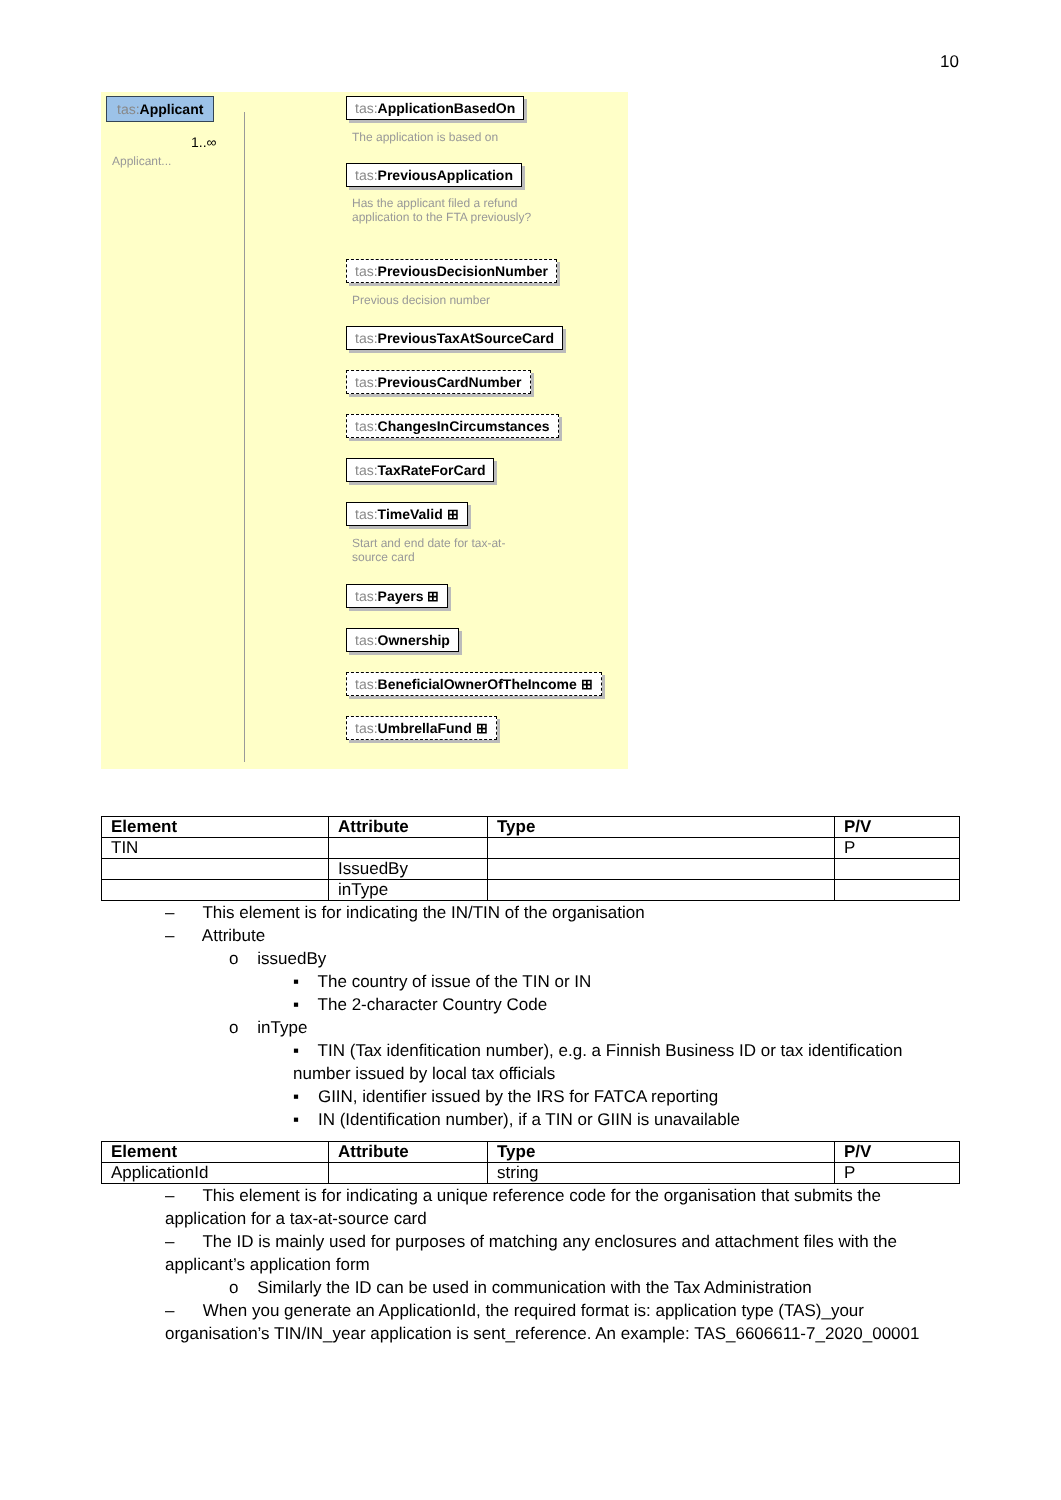10
tas: Applicant
1..∞
Applicant...
tas: ApplicationBasedOn
The application is based on
tas: PreviousApplication
Has the applicant filed a refund application to the FTA previously?
tas: PreviousDecisionNumber
Previous decision number
tas: PreviousTaxAtSourceCard
tas: PreviousCardNumber
tas: ChangesInCircumstances
tas: TaxRateForCard
tas: TimeValid ⊞
Start and end date for tax-at-source card
tas: Payers ⊞
tas: Ownership
tas: BeneficialOwnerOfTheIncome ⊞
tas: UmbrellaFund ⊞
| Element | Attribute | Type | P/V |
| --- | --- | --- | --- |
| TIN | | | P |
| | IssuedBy | | |
| | inType | | |
– This element is for indicating the IN/TIN of the organisation
– Attribute
o issuedBy
▪ The country of issue of the TIN or IN
▪ The 2-character Country Code
o inType
▪ TIN (Tax idenfitication number), e.g. a Finnish Business ID or tax identification number issued by local tax officials
▪ GIIN, identifier issued by the IRS for FATCA reporting
▪ IN (Identification number), if a TIN or GIIN is unavailable
| Element | Attribute | Type | P/V |
| --- | --- | --- | --- |
| ApplicationId | | string | P |
– This element is for indicating a unique reference code for the organisation that submits the application for a tax-at-source card
– The ID is mainly used for purposes of matching any enclosures and attachment files with the applicant’s application form
o Similarly the ID can be used in communication with the Tax Administration
– When you generate an ApplicationId, the required format is: application type (TAS)_your organisation’s TIN/IN_year application is sent_reference. An example: TAS_6606611-7_2020_00001